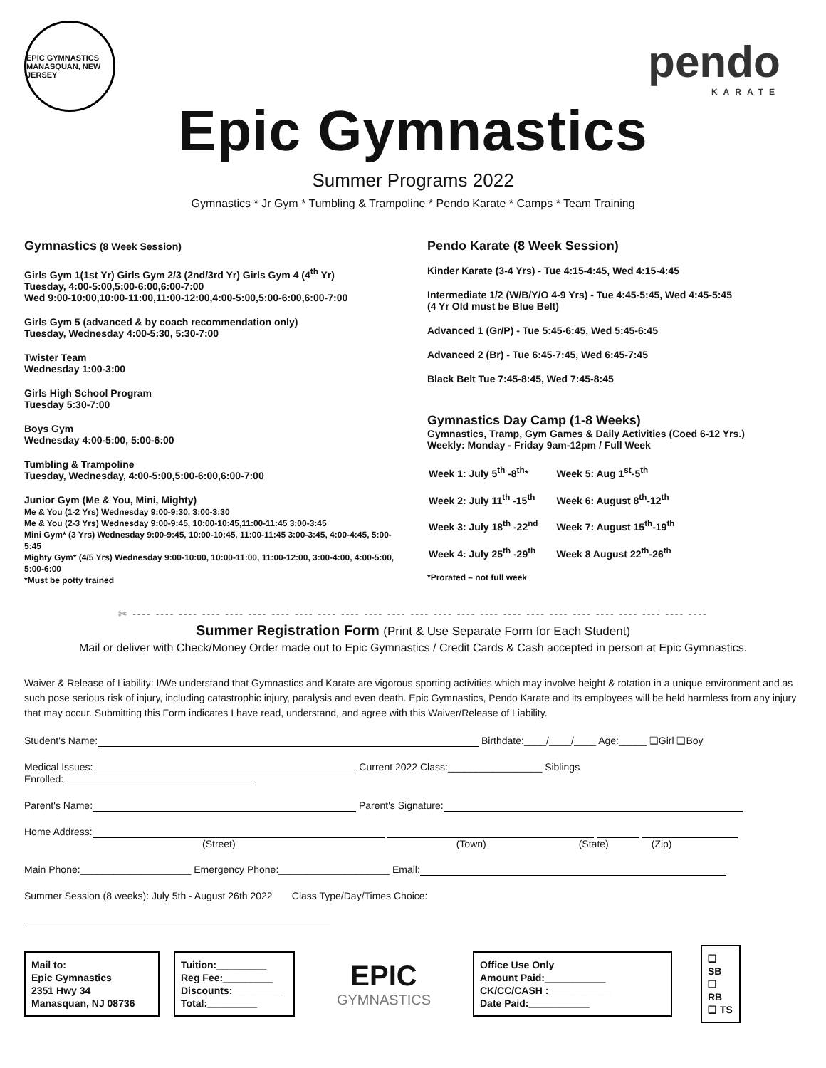EPIC GYMNASTICS
MANASQUAN, NEW JERSEY
pendo
KARATE
Epic Gymnastics
Summer Programs 2022
Gymnastics * Jr Gym * Tumbling & Trampoline * Pendo Karate * Camps * Team Training
Gymnastics (8 Week Session)
Girls Gym 1(1st Yr) Girls Gym 2/3 (2nd/3rd Yr) Girls Gym 4 (4<sup>th</sup> Yr)
Tuesday, 4:00-5:00,5:00-6:00,6:00-7:00
Wed 9:00-10:00,10:00-11:00,11:00-12:00,4:00-5:00,5:00-6:00,6:00-7:00
Girls Gym 5 (advanced & by coach recommendation only)
Tuesday, Wednesday 4:00-5:30, 5:30-7:00
Twister Team
Wednesday 1:00-3:00
Girls High School Program
Tuesday 5:30-7:00
Boys Gym
Wednesday 4:00-5:00, 5:00-6:00
Tumbling & Trampoline
Tuesday, Wednesday, 4:00-5:00,5:00-6:00,6:00-7:00
Junior Gym (Me & You, Mini, Mighty)
Me & You (1-2 Yrs) Wednesday 9:00-9:30, 3:00-3:30
Me & You (2-3 Yrs) Wednesday 9:00-9:45, 10:00-10:45,11:00-11:45 3:00-3:45
Mini Gym* (3 Yrs) Wednesday 9:00-9:45, 10:00-10:45, 11:00-11:45 3:00-3:45, 4:00-4:45, 5:00-5:45
Mighty Gym* (4/5 Yrs) Wednesday 9:00-10:00, 10:00-11:00, 11:00-12:00, 3:00-4:00, 4:00-5:00, 5:00-6:00
*Must be potty trained
Pendo Karate (8 Week Session)
Kinder Karate (3-4 Yrs) - Tue 4:15-4:45, Wed 4:15-4:45
Intermediate 1/2 (W/B/Y/O 4-9 Yrs) - Tue 4:45-5:45, Wed 4:45-5:45
(4 Yr Old must be Blue Belt)
Advanced 1 (Gr/P) - Tue 5:45-6:45, Wed 5:45-6:45
Advanced 2 (Br) - Tue 6:45-7:45, Wed 6:45-7:45
Black Belt Tue 7:45-8:45, Wed 7:45-8:45
Gymnastics Day Camp (1-8 Weeks)
Gymnastics, Tramp, Gym Games & Daily Activities (Coed 6-12 Yrs.)
Weekly: Monday - Friday 9am-12pm / Full Week
| Week 1: July 5<sup>th</sup> -8<sup>th</sup>* | Week 5: Aug 1<sup>st</sup>-5<sup>th</sup> |
| Week 2: July 11<sup>th</sup> -15<sup>th</sup> | Week 6: August 8<sup>th</sup>-12<sup>th</sup> |
| Week 3: July 18<sup>th</sup> -22<sup>nd</sup> | Week 7: August 15<sup>th</sup>-19<sup>th</sup> |
| Week 4: July 25<sup>th</sup> -29<sup>th</sup> | Week 8 August 22<sup>th</sup>-26<sup>th</sup> |
*Prorated – not full week
✄ ---- ---- ---- ---- ---- ---- ---- ---- ---- ---- ---- ---- ---- ---- ---- ---- ---- ---- ---- ---- ---- ---- ---- ---- ----
Summer Registration Form (Print & Use Separate Form for Each Student)
Mail or deliver with Check/Money Order made out to Epic Gymnastics / Credit Cards & Cash accepted in person at Epic Gymnastics.
Waiver & Release of Liability: I/We understand that Gymnastics and Karate are vigorous sporting activities which may involve height & rotation in a unique environment and as such pose serious risk of injury, including catastrophic injury, paralysis and even death. Epic Gymnastics, Pendo Karate and its employees will be held harmless from any injury that may occur. Submitting this Form indicates I have read, understand, and agree with this Waiver/Release of Liability.
Student's Name: Birthdate:____/____/____ Age:_____ ❑Girl ❑Boy
Medical Issues: Current 2022 Class:_________________ Siblings
Enrolled:
Parent's Name: Parent's Signature:
Home Address:
(Street) (Town) (State) (Zip)
Main Phone:____________________ Emergency Phone:____________________ Email:
Summer Session (8 weeks): July 5th - August 26th 2022 Class Type/Day/Times Choice:
Mail to:
Epic Gymnastics
2351 Hwy 34
Manasquan, NJ 08736
Tuition:_________
Reg Fee:_________
Discounts:_________
Total:_________
EPIC
GYMNASTICS
Office Use Only
Amount Paid:___________
CK/CC/CASH :___________
Date Paid:___________
❑ SB
❑ RB
❑ TS